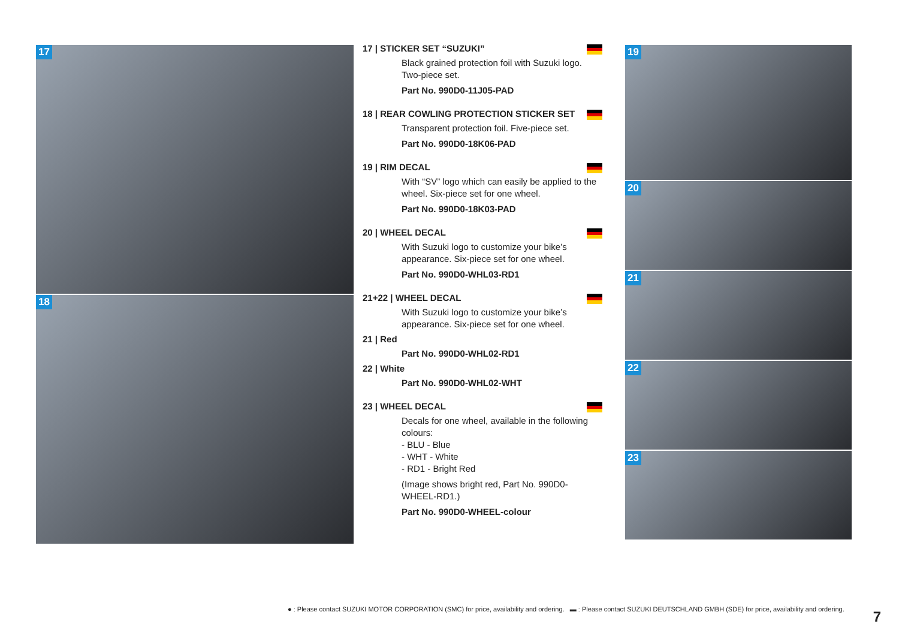17
18
17 | STICKER SET “SUZUKI”
Black grained protection foil with Suzuki logo. Two-piece set.
Part No. 990D0-11J05-PAD
18 | REAR COWLING PROTECTION STICKER SET
Transparent protection foil. Five-piece set.
Part No. 990D0-18K06-PAD
19 | RIM DECAL
With “SV” logo which can easily be applied to the wheel. Six-piece set for one wheel.
Part No. 990D0-18K03-PAD
20 | WHEEL DECAL
With Suzuki logo to customize your bike’s appearance. Six-piece set for one wheel.
Part No. 990D0-WHL03-RD1
21+22 | WHEEL DECAL
With Suzuki logo to customize your bike’s appearance. Six-piece set for one wheel.
21 | Red
Part No. 990D0-WHL02-RD1
22 | White
Part No. 990D0-WHL02-WHT
23 | WHEEL DECAL
Decals for one wheel, available in the following colours:
- BLU - Blue
- WHT - White
- RD1 - Bright Red
(Image shows bright red, Part No. 990D0-WHEEL-RD1.)
Part No. 990D0-WHEEL-colour
19
20
21
22
23
● : Please contact SUZUKI MOTOR CORPORATION (SMC) for price, availability and ordering. ▬ : Please contact SUZUKI DEUTSCHLAND GMBH (SDE) for price, availability and ordering.
7